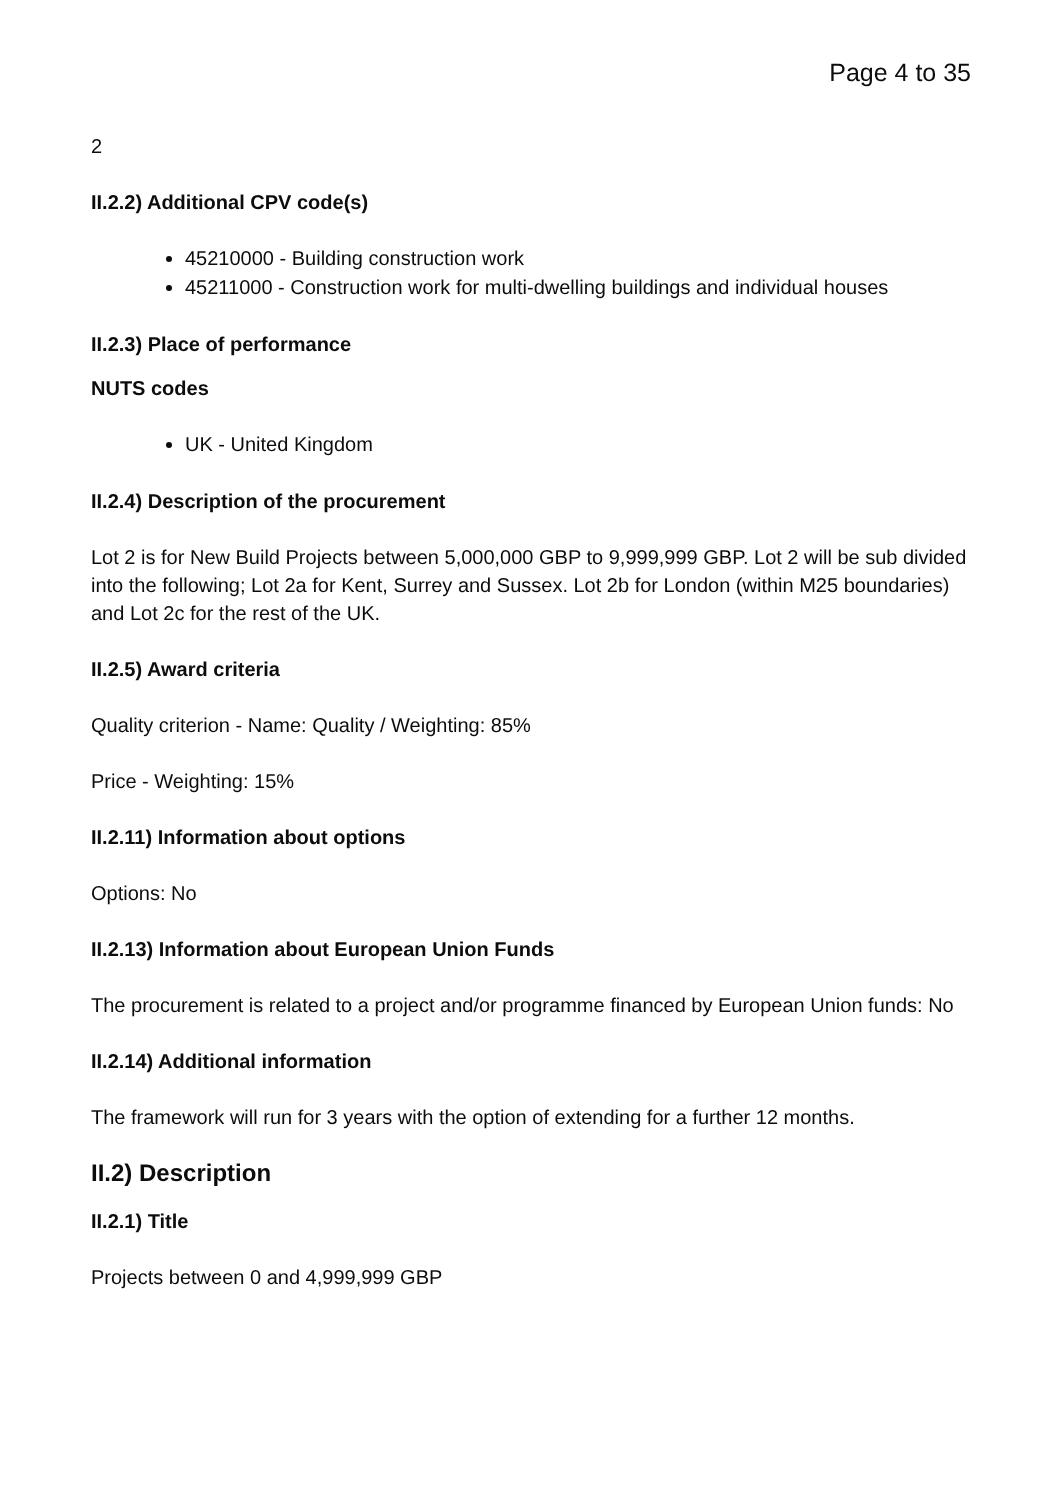Page 4 to 35
2
II.2.2) Additional CPV code(s)
45210000 - Building construction work
45211000 - Construction work for multi-dwelling buildings and individual houses
II.2.3) Place of performance
NUTS codes
UK - United Kingdom
II.2.4) Description of the procurement
Lot 2 is for New Build Projects between 5,000,000 GBP to 9,999,999 GBP. Lot 2 will be sub divided into the following; Lot 2a for Kent, Surrey and Sussex. Lot 2b for London (within M25 boundaries) and Lot 2c for the rest of the UK.
II.2.5) Award criteria
Quality criterion - Name: Quality / Weighting: 85%
Price - Weighting: 15%
II.2.11) Information about options
Options: No
II.2.13) Information about European Union Funds
The procurement is related to a project and/or programme financed by European Union funds: No
II.2.14) Additional information
The framework will run for 3 years with the option of extending for a further 12 months.
II.2) Description
II.2.1) Title
Projects between 0 and 4,999,999 GBP